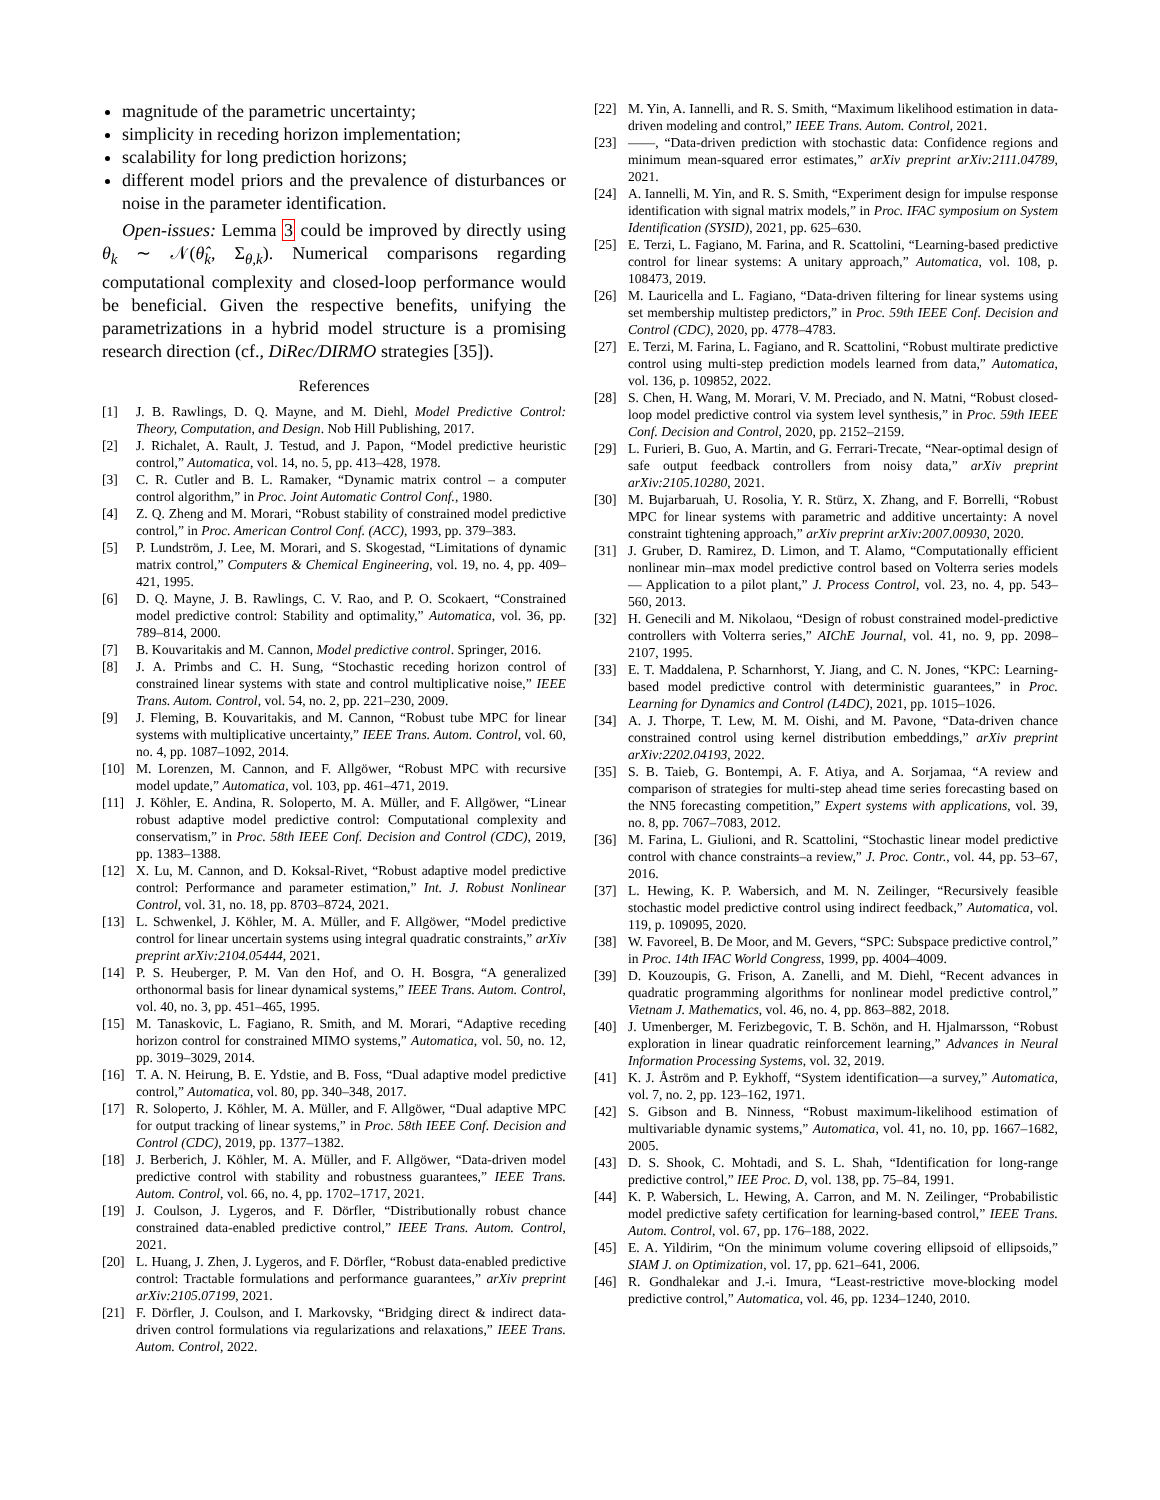magnitude of the parametric uncertainty;
simplicity in receding horizon implementation;
scalability for long prediction horizons;
different model priors and the prevalence of disturbances or noise in the parameter identification.
Open-issues: Lemma 3 could be improved by directly using θ<sub>k</sub> ∼ 𝒩(θ̂<sub>k</sub>, Σ<sub>θ,k</sub>). Numerical comparisons regarding computational complexity and closed-loop performance would be beneficial. Given the respective benefits, unifying the parametrizations in a hybrid model structure is a promising research direction (cf., DiRec/DIRMO strategies [35]).
References
[1] J. B. Rawlings, D. Q. Mayne, and M. Diehl, Model Predictive Control: Theory, Computation, and Design. Nob Hill Publishing, 2017.
[2] J. Richalet, A. Rault, J. Testud, and J. Papon, “Model predictive heuristic control,” Automatica, vol. 14, no. 5, pp. 413–428, 1978.
[3] C. R. Cutler and B. L. Ramaker, “Dynamic matrix control – a computer control algorithm,” in Proc. Joint Automatic Control Conf., 1980.
[4] Z. Q. Zheng and M. Morari, “Robust stability of constrained model predictive control,” in Proc. American Control Conf. (ACC), 1993, pp. 379–383.
[5] P. Lundström, J. Lee, M. Morari, and S. Skogestad, “Limitations of dynamic matrix control,” Computers & Chemical Engineering, vol. 19, no. 4, pp. 409–421, 1995.
[6] D. Q. Mayne, J. B. Rawlings, C. V. Rao, and P. O. Scokaert, “Constrained model predictive control: Stability and optimality,” Automatica, vol. 36, pp. 789–814, 2000.
[7] B. Kouvaritakis and M. Cannon, Model predictive control. Springer, 2016.
[8] J. A. Primbs and C. H. Sung, “Stochastic receding horizon control of constrained linear systems with state and control multiplicative noise,” IEEE Trans. Autom. Control, vol. 54, no. 2, pp. 221–230, 2009.
[9] J. Fleming, B. Kouvaritakis, and M. Cannon, “Robust tube MPC for linear systems with multiplicative uncertainty,” IEEE Trans. Autom. Control, vol. 60, no. 4, pp. 1087–1092, 2014.
[10] M. Lorenzen, M. Cannon, and F. Allgöwer, “Robust MPC with recursive model update,” Automatica, vol. 103, pp. 461–471, 2019.
[11] J. Köhler, E. Andina, R. Soloperto, M. A. Müller, and F. Allgöwer, “Linear robust adaptive model predictive control: Computational complexity and conservatism,” in Proc. 58th IEEE Conf. Decision and Control (CDC), 2019, pp. 1383–1388.
[12] X. Lu, M. Cannon, and D. Koksal-Rivet, “Robust adaptive model predictive control: Performance and parameter estimation,” Int. J. Robust Nonlinear Control, vol. 31, no. 18, pp. 8703–8724, 2021.
[13] L. Schwenkel, J. Köhler, M. A. Müller, and F. Allgöwer, “Model predictive control for linear uncertain systems using integral quadratic constraints,” arXiv preprint arXiv:2104.05444, 2021.
[14] P. S. Heuberger, P. M. Van den Hof, and O. H. Bosgra, “A generalized orthonormal basis for linear dynamical systems,” IEEE Trans. Autom. Control, vol. 40, no. 3, pp. 451–465, 1995.
[15] M. Tanaskovic, L. Fagiano, R. Smith, and M. Morari, “Adaptive receding horizon control for constrained MIMO systems,” Automatica, vol. 50, no. 12, pp. 3019–3029, 2014.
[16] T. A. N. Heirung, B. E. Ydstie, and B. Foss, “Dual adaptive model predictive control,” Automatica, vol. 80, pp. 340–348, 2017.
[17] R. Soloperto, J. Köhler, M. A. Müller, and F. Allgöwer, “Dual adaptive MPC for output tracking of linear systems,” in Proc. 58th IEEE Conf. Decision and Control (CDC), 2019, pp. 1377–1382.
[18] J. Berberich, J. Köhler, M. A. Müller, and F. Allgöwer, “Data-driven model predictive control with stability and robustness guarantees,” IEEE Trans. Autom. Control, vol. 66, no. 4, pp. 1702–1717, 2021.
[19] J. Coulson, J. Lygeros, and F. Dörfler, “Distributionally robust chance constrained data-enabled predictive control,” IEEE Trans. Autom. Control, 2021.
[20] L. Huang, J. Zhen, J. Lygeros, and F. Dörfler, “Robust data-enabled predictive control: Tractable formulations and performance guarantees,” arXiv preprint arXiv:2105.07199, 2021.
[21] F. Dörfler, J. Coulson, and I. Markovsky, “Bridging direct & indirect data-driven control formulations via regularizations and relaxations,” IEEE Trans. Autom. Control, 2022.
[22] M. Yin, A. Iannelli, and R. S. Smith, “Maximum likelihood estimation in data-driven modeling and control,” IEEE Trans. Autom. Control, 2021.
[23] ——, “Data-driven prediction with stochastic data: Confidence regions and minimum mean-squared error estimates,” arXiv preprint arXiv:2111.04789, 2021.
[24] A. Iannelli, M. Yin, and R. S. Smith, “Experiment design for impulse response identification with signal matrix models,” in Proc. IFAC symposium on System Identification (SYSID), 2021, pp. 625–630.
[25] E. Terzi, L. Fagiano, M. Farina, and R. Scattolini, “Learning-based predictive control for linear systems: A unitary approach,” Automatica, vol. 108, p. 108473, 2019.
[26] M. Lauricella and L. Fagiano, “Data-driven filtering for linear systems using set membership multistep predictors,” in Proc. 59th IEEE Conf. Decision and Control (CDC), 2020, pp. 4778–4783.
[27] E. Terzi, M. Farina, L. Fagiano, and R. Scattolini, “Robust multirate predictive control using multi-step prediction models learned from data,” Automatica, vol. 136, p. 109852, 2022.
[28] S. Chen, H. Wang, M. Morari, V. M. Preciado, and N. Matni, “Robust closed-loop model predictive control via system level synthesis,” in Proc. 59th IEEE Conf. Decision and Control, 2020, pp. 2152–2159.
[29] L. Furieri, B. Guo, A. Martin, and G. Ferrari-Trecate, “Near-optimal design of safe output feedback controllers from noisy data,” arXiv preprint arXiv:2105.10280, 2021.
[30] M. Bujarbaruah, U. Rosolia, Y. R. Stürz, X. Zhang, and F. Borrelli, “Robust MPC for linear systems with parametric and additive uncertainty: A novel constraint tightening approach,” arXiv preprint arXiv:2007.00930, 2020.
[31] J. Gruber, D. Ramirez, D. Limon, and T. Alamo, “Computationally efficient nonlinear min–max model predictive control based on Volterra series models — Application to a pilot plant,” J. Process Control, vol. 23, no. 4, pp. 543–560, 2013.
[32] H. Genecili and M. Nikolaou, “Design of robust constrained model-predictive controllers with Volterra series,” AIChE Journal, vol. 41, no. 9, pp. 2098–2107, 1995.
[33] E. T. Maddalena, P. Scharnhorst, Y. Jiang, and C. N. Jones, “KPC: Learning-based model predictive control with deterministic guarantees,” in Proc. Learning for Dynamics and Control (L4DC), 2021, pp. 1015–1026.
[34] A. J. Thorpe, T. Lew, M. M. Oishi, and M. Pavone, “Data-driven chance constrained control using kernel distribution embeddings,” arXiv preprint arXiv:2202.04193, 2022.
[35] S. B. Taieb, G. Bontempi, A. F. Atiya, and A. Sorjamaa, “A review and comparison of strategies for multi-step ahead time series forecasting based on the NN5 forecasting competition,” Expert systems with applications, vol. 39, no. 8, pp. 7067–7083, 2012.
[36] M. Farina, L. Giulioni, and R. Scattolini, “Stochastic linear model predictive control with chance constraints–a review,” J. Proc. Contr., vol. 44, pp. 53–67, 2016.
[37] L. Hewing, K. P. Wabersich, and M. N. Zeilinger, “Recursively feasible stochastic model predictive control using indirect feedback,” Automatica, vol. 119, p. 109095, 2020.
[38] W. Favoreel, B. De Moor, and M. Gevers, “SPC: Subspace predictive control,” in Proc. 14th IFAC World Congress, 1999, pp. 4004–4009.
[39] D. Kouzoupis, G. Frison, A. Zanelli, and M. Diehl, “Recent advances in quadratic programming algorithms for nonlinear model predictive control,” Vietnam J. Mathematics, vol. 46, no. 4, pp. 863–882, 2018.
[40] J. Umenberger, M. Ferizbegovic, T. B. Schön, and H. Hjalmarsson, “Robust exploration in linear quadratic reinforcement learning,” Advances in Neural Information Processing Systems, vol. 32, 2019.
[41] K. J. Åström and P. Eykhoff, “System identification—a survey,” Automatica, vol. 7, no. 2, pp. 123–162, 1971.
[42] S. Gibson and B. Ninness, “Robust maximum-likelihood estimation of multivariable dynamic systems,” Automatica, vol. 41, no. 10, pp. 1667–1682, 2005.
[43] D. S. Shook, C. Mohtadi, and S. L. Shah, “Identification for long-range predictive control,” IEE Proc. D, vol. 138, pp. 75–84, 1991.
[44] K. P. Wabersich, L. Hewing, A. Carron, and M. N. Zeilinger, “Probabilistic model predictive safety certification for learning-based control,” IEEE Trans. Autom. Control, vol. 67, pp. 176–188, 2022.
[45] E. A. Yildirim, “On the minimum volume covering ellipsoid of ellipsoids,” SIAM J. on Optimization, vol. 17, pp. 621–641, 2006.
[46] R. Gondhalekar and J.-i. Imura, “Least-restrictive move-blocking model predictive control,” Automatica, vol. 46, pp. 1234–1240, 2010.